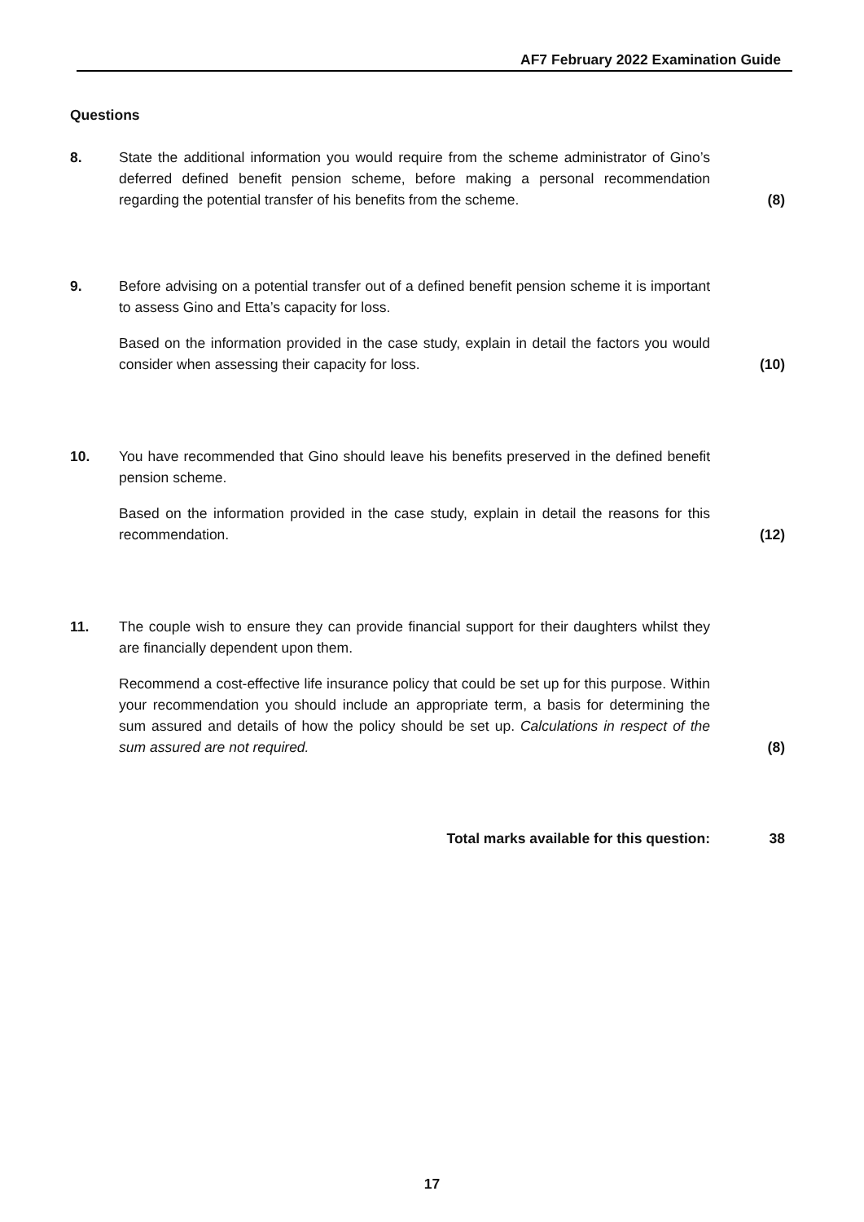AF7 February 2022 Examination Guide
Questions
8. State the additional information you would require from the scheme administrator of Gino’s deferred defined benefit pension scheme, before making a personal recommendation regarding the potential transfer of his benefits from the scheme.
(8)
9. Before advising on a potential transfer out of a defined benefit pension scheme it is important to assess Gino and Etta’s capacity for loss.
Based on the information provided in the case study, explain in detail the factors you would consider when assessing their capacity for loss.
(10)
10. You have recommended that Gino should leave his benefits preserved in the defined benefit pension scheme.
Based on the information provided in the case study, explain in detail the reasons for this recommendation.
(12)
11. The couple wish to ensure they can provide financial support for their daughters whilst they are financially dependent upon them.
Recommend a cost-effective life insurance policy that could be set up for this purpose. Within your recommendation you should include an appropriate term, a basis for determining the sum assured and details of how the policy should be set up. Calculations in respect of the sum assured are not required.
(8)
Total marks available for this question: 38
17